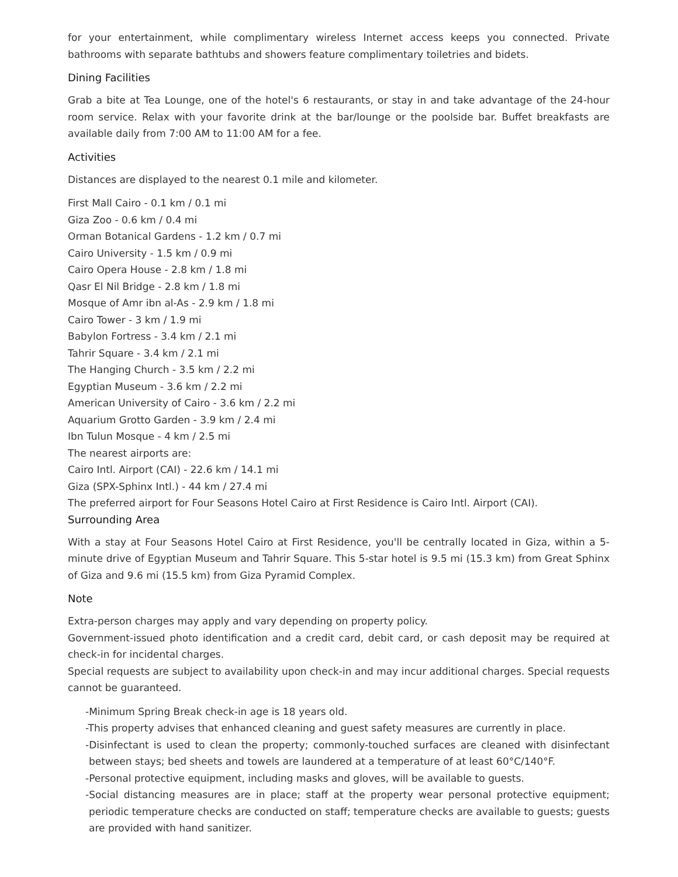for your entertainment, while complimentary wireless Internet access keeps you connected. Private bathrooms with separate bathtubs and showers feature complimentary toiletries and bidets.
Dining Facilities
Grab a bite at Tea Lounge, one of the hotel's 6 restaurants, or stay in and take advantage of the 24-hour room service. Relax with your favorite drink at the bar/lounge or the poolside bar. Buffet breakfasts are available daily from 7:00 AM to 11:00 AM for a fee.
Activities
Distances are displayed to the nearest 0.1 mile and kilometer.
First Mall Cairo - 0.1 km / 0.1 mi
Giza Zoo - 0.6 km / 0.4 mi
Orman Botanical Gardens - 1.2 km / 0.7 mi
Cairo University - 1.5 km / 0.9 mi
Cairo Opera House - 2.8 km / 1.8 mi
Qasr El Nil Bridge - 2.8 km / 1.8 mi
Mosque of Amr ibn al-As - 2.9 km / 1.8 mi
Cairo Tower - 3 km / 1.9 mi
Babylon Fortress - 3.4 km / 2.1 mi
Tahrir Square - 3.4 km / 2.1 mi
The Hanging Church - 3.5 km / 2.2 mi
Egyptian Museum - 3.6 km / 2.2 mi
American University of Cairo - 3.6 km / 2.2 mi
Aquarium Grotto Garden - 3.9 km / 2.4 mi
Ibn Tulun Mosque - 4 km / 2.5 mi
The nearest airports are:
Cairo Intl. Airport (CAI) - 22.6 km / 14.1 mi
Giza (SPX-Sphinx Intl.) - 44 km / 27.4 mi
The preferred airport for Four Seasons Hotel Cairo at First Residence is Cairo Intl. Airport (CAI).
Surrounding Area
With a stay at Four Seasons Hotel Cairo at First Residence, you'll be centrally located in Giza, within a 5-minute drive of Egyptian Museum and Tahrir Square. This 5-star hotel is 9.5 mi (15.3 km) from Great Sphinx of Giza and 9.6 mi (15.5 km) from Giza Pyramid Complex.
Note
Extra-person charges may apply and vary depending on property policy.
Government-issued photo identification and a credit card, debit card, or cash deposit may be required at check-in for incidental charges.
Special requests are subject to availability upon check-in and may incur additional charges. Special requests cannot be guaranteed.
-Minimum Spring Break check-in age is 18 years old.
-This property advises that enhanced cleaning and guest safety measures are currently in place.
-Disinfectant is used to clean the property; commonly-touched surfaces are cleaned with disinfectant between stays; bed sheets and towels are laundered at a temperature of at least 60°C/140°F.
-Personal protective equipment, including masks and gloves, will be available to guests.
-Social distancing measures are in place; staff at the property wear personal protective equipment; periodic temperature checks are conducted on staff; temperature checks are available to guests; guests are provided with hand sanitizer.